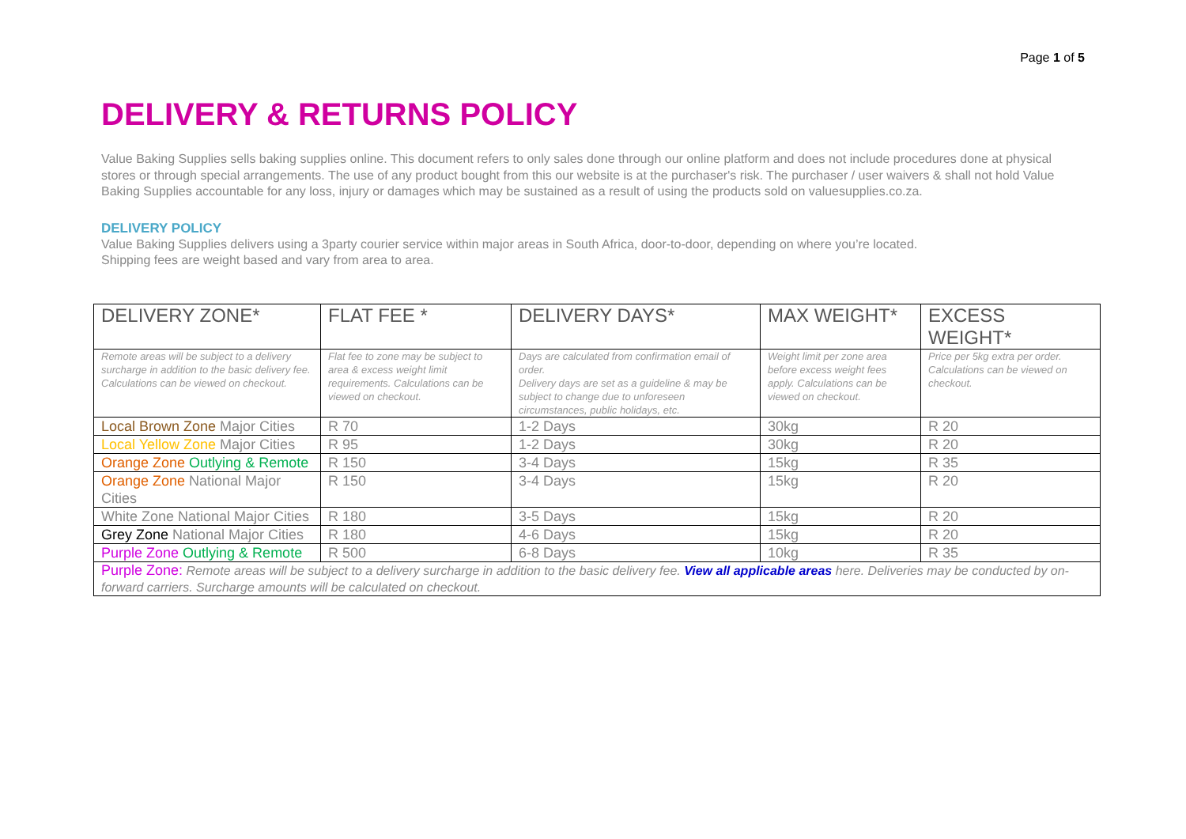Page 1 of 5
DELIVERY & RETURNS POLICY
Value Baking Supplies sells baking supplies online. This document refers to only sales done through our online platform and does not include procedures done at physical stores or through special arrangements. The use of any product bought from this our website is at the purchaser's risk. The purchaser / user waivers & shall not hold Value Baking Supplies accountable for any loss, injury or damages which may be sustained as a result of using the products sold on valuesupplies.co.za.
DELIVERY POLICY
Value Baking Supplies delivers using a 3party courier service within major areas in South Africa, door-to-door, depending on where you’re located.
Shipping fees are weight based and vary from area to area.
| DELIVERY ZONE* | FLAT FEE * | DELIVERY DAYS* | MAX WEIGHT* | EXCESS WEIGHT* |
| Remote areas will be subject to a delivery surcharge in addition to the basic delivery fee. Calculations can be viewed on checkout. | Flat fee to zone may be subject to area & excess weight limit requirements. Calculations can be viewed on checkout. | Days are calculated from confirmation email of order. Delivery days are set as a guideline & may be subject to change due to unforeseen circumstances, public holidays, etc. | Weight limit per zone area before excess weight fees apply. Calculations can be viewed on checkout. | Price per 5kg extra per order. Calculations can be viewed on checkout. |
| Local Brown Zone Major Cities | R 70 | 1-2 Days | 30kg | R 20 |
| Local Yellow Zone Major Cities | R 95 | 1-2 Days | 30kg | R 20 |
| Orange Zone Outlying & Remote | R 150 | 3-4 Days | 15kg | R 35 |
| Orange Zone National Major Cities | R 150 | 3-4 Days | 15kg | R 20 |
| White Zone National Major Cities | R 180 | 3-5 Days | 15kg | R 20 |
| Grey Zone National Major Cities | R 180 | 4-6 Days | 15kg | R 20 |
| Purple Zone Outlying & Remote | R 500 | 6-8 Days | 10kg | R 35 |
| Purple Zone: Remote areas will be subject to a delivery surcharge in addition to the basic delivery fee. View all applicable areas here. Deliveries may be conducted by on-forward carriers. Surcharge amounts will be calculated on checkout. | | | | |